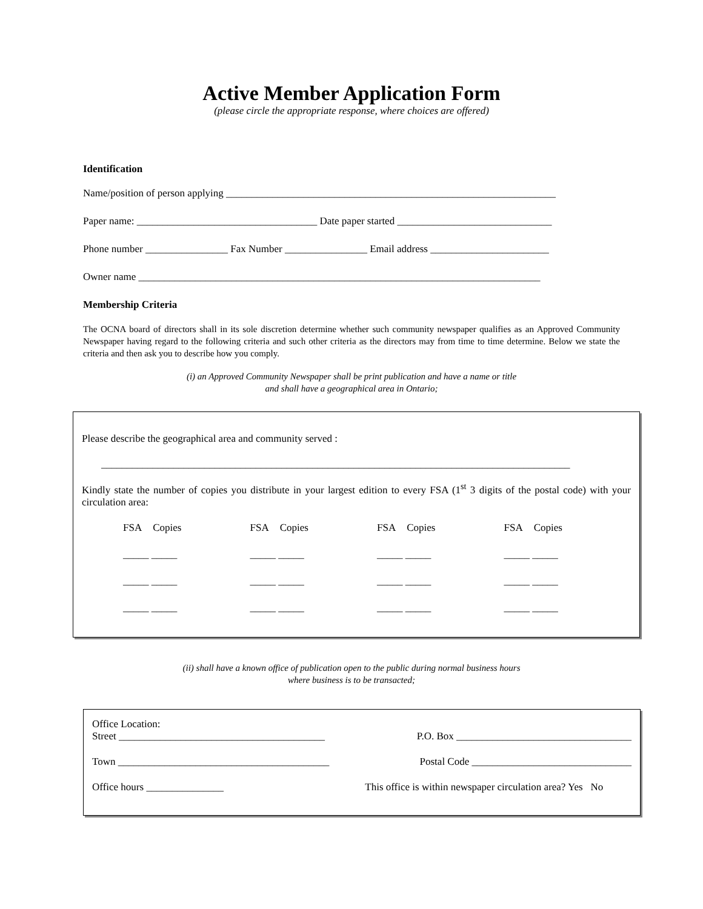Active Member Application Form
(please circle the appropriate response, where choices are offered)
Identification
Name/position of person applying ________________________________________________________________
Paper name: ___________________________________ Date paper started ______________________________
Phone number ________________ Fax Number ________________ Email address _______________________
Owner name ______________________________________________________________________________
Membership Criteria
The OCNA board of directors shall in its sole discretion determine whether such community newspaper qualifies as an Approved Community Newspaper having regard to the following criteria and such other criteria as the directors may from time to time determine. Below we state the criteria and then ask you to describe how you comply.
(i) an Approved Community Newspaper shall be print publication and have a name or title
and shall have a geographical area in Ontario;
Please describe the geographical area and community served :
___________________________________________________________________________________________
Kindly state the number of copies you distribute in your largest edition to every FSA (1<sup>st</sup> 3 digits of the postal code) with your circulation area:
FSA Copies
FSA Copies
FSA Copies
FSA Copies
_____ _____
_____ _____
_____ _____
_____ _____
_____ _____
_____ _____
_____ _____
_____ _____
_____ _____
_____ _____
_____ _____
_____ _____
(ii) shall have a known office of publication open to the public during normal business hours
where business is to be transacted;
Office Location:
Street ________________________________________ P.O. Box __________________________________
Town _________________________________________ Postal Code _______________________________
Office hours _______________ This office is within newspaper circulation area? Yes No